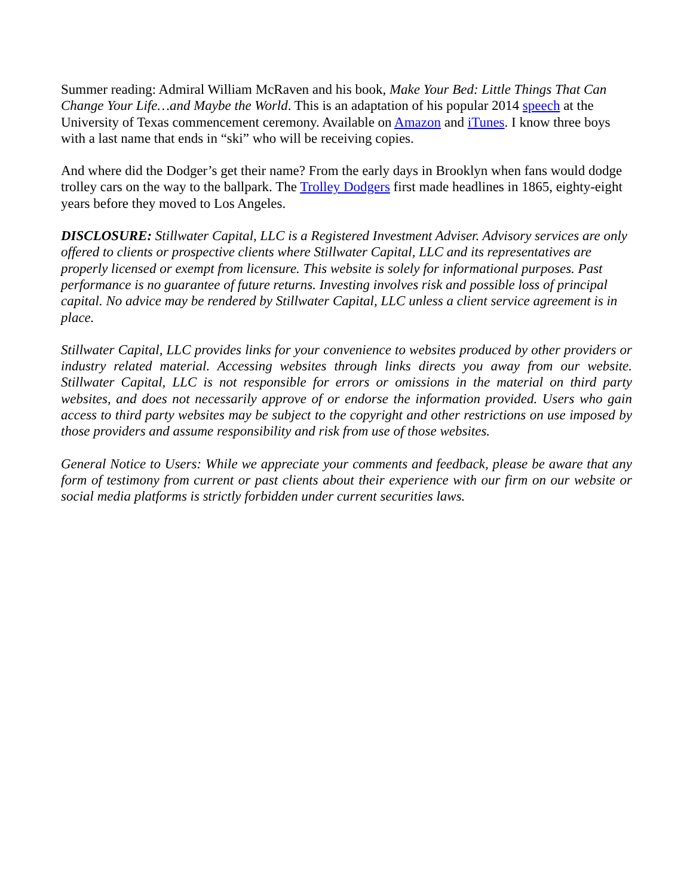Summer reading: Admiral William McRaven and his book, Make Your Bed: Little Things That Can Change Your Life…and Maybe the World. This is an adaptation of his popular 2014 speech at the University of Texas commencement ceremony. Available on Amazon and iTunes. I know three boys with a last name that ends in “ski” who will be receiving copies.
And where did the Dodger’s get their name? From the early days in Brooklyn when fans would dodge trolley cars on the way to the ballpark. The Trolley Dodgers first made headlines in 1865, eighty-eight years before they moved to Los Angeles.
DISCLOSURE: Stillwater Capital, LLC is a Registered Investment Adviser. Advisory services are only offered to clients or prospective clients where Stillwater Capital, LLC and its representatives are properly licensed or exempt from licensure. This website is solely for informational purposes. Past performance is no guarantee of future returns. Investing involves risk and possible loss of principal capital. No advice may be rendered by Stillwater Capital, LLC unless a client service agreement is in place.
Stillwater Capital, LLC provides links for your convenience to websites produced by other providers or industry related material. Accessing websites through links directs you away from our website. Stillwater Capital, LLC is not responsible for errors or omissions in the material on third party websites, and does not necessarily approve of or endorse the information provided. Users who gain access to third party websites may be subject to the copyright and other restrictions on use imposed by those providers and assume responsibility and risk from use of those websites.
General Notice to Users: While we appreciate your comments and feedback, please be aware that any form of testimony from current or past clients about their experience with our firm on our website or social media platforms is strictly forbidden under current securities laws.